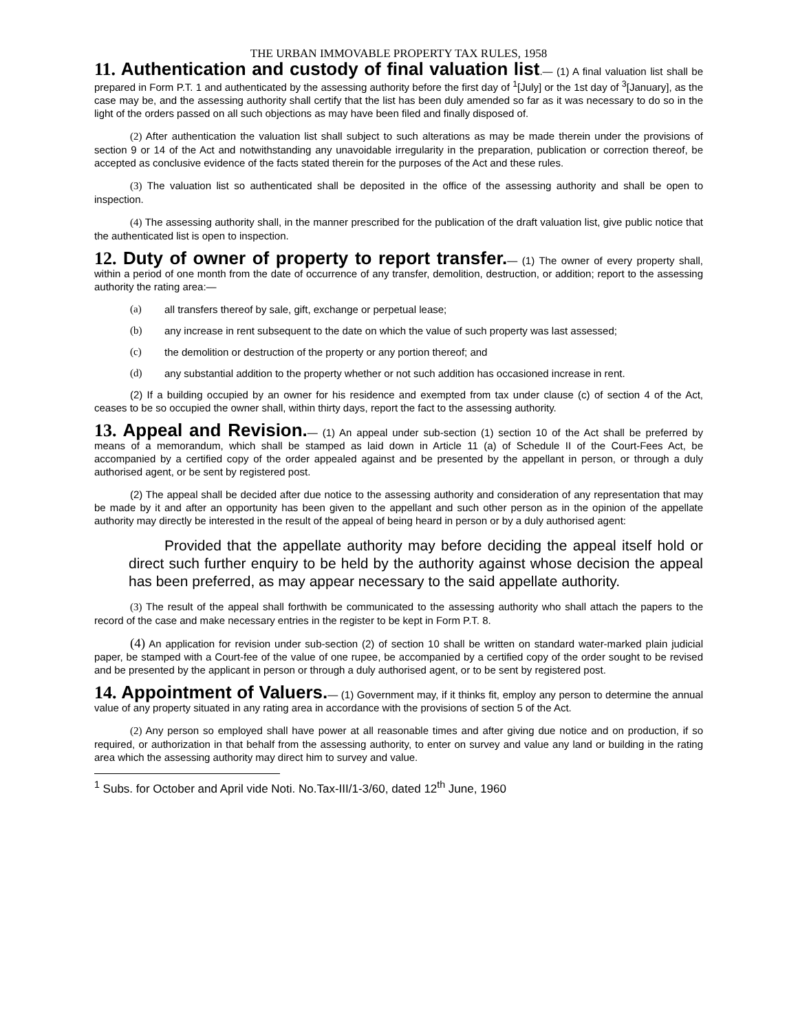THE URBAN IMMOVABLE PROPERTY TAX RULES, 1958
11. Authentication and custody of final valuation list.— (1) A final valuation list shall be prepared in Form P.T. 1 and authenticated by the assessing authority before the first day of <sup>1</sup>[July] or the 1st day of <sup>3</sup>[January], as the case may be, and the assessing authority shall certify that the list has been duly amended so far as it was necessary to do so in the light of the orders passed on all such objections as may have been filed and finally disposed of.
(2) After authentication the valuation list shall subject to such alterations as may be made therein under the provisions of section 9 or 14 of the Act and notwithstanding any unavoidable irregularity in the preparation, publication or correction thereof, be accepted as conclusive evidence of the facts stated therein for the purposes of the Act and these rules.
(3) The valuation list so authenticated shall be deposited in the office of the assessing authority and shall be open to inspection.
(4) The assessing authority shall, in the manner prescribed for the publication of the draft valuation list, give public notice that the authenticated list is open to inspection.
12. Duty of owner of property to report transfer.— (1) The owner of every property shall, within a period of one month from the date of occurrence of any transfer, demolition, destruction, or addition; report to the assessing authority the rating area:—
(a) all transfers thereof by sale, gift, exchange or perpetual lease;
(b) any increase in rent subsequent to the date on which the value of such property was last assessed;
(c) the demolition or destruction of the property or any portion thereof; and
(d) any substantial addition to the property whether or not such addition has occasioned increase in rent.
(2) If a building occupied by an owner for his residence and exempted from tax under clause (c) of section 4 of the Act, ceases to be so occupied the owner shall, within thirty days, report the fact to the assessing authority.
13. Appeal and Revision.— (1) An appeal under sub-section (1) section 10 of the Act shall be preferred by means of a memorandum, which shall be stamped as laid down in Article 11 (a) of Schedule II of the Court-Fees Act, be accompanied by a certified copy of the order appealed against and be presented by the appellant in person, or through a duly authorised agent, or be sent by registered post.
(2) The appeal shall be decided after due notice to the assessing authority and consideration of any representation that may be made by it and after an opportunity has been given to the appellant and such other person as in the opinion of the appellate authority may directly be interested in the result of the appeal of being heard in person or by a duly authorised agent:
Provided that the appellate authority may before deciding the appeal itself hold or direct such further enquiry to be held by the authority against whose decision the appeal has been preferred, as may appear necessary to the said appellate authority.
(3) The result of the appeal shall forthwith be communicated to the assessing authority who shall attach the papers to the record of the case and make necessary entries in the register to be kept in Form P.T. 8.
(4) An application for revision under sub-section (2) of section 10 shall be written on standard water-marked plain judicial paper, be stamped with a Court-fee of the value of one rupee, be accompanied by a certified copy of the order sought to be revised and be presented by the applicant in person or through a duly authorised agent, or to be sent by registered post.
14. Appointment of Valuers.— (1) Government may, if it thinks fit, employ any person to determine the annual value of any property situated in any rating area in accordance with the provisions of section 5 of the Act.
(2) Any person so employed shall have power at all reasonable times and after giving due notice and on production, if so required, or authorization in that behalf from the assessing authority, to enter on survey and value any land or building in the rating area which the assessing authority may direct him to survey and value.
<sup>1</sup> Subs. for October and April vide Noti. No.Tax-III/1-3/60, dated 12<sup>th</sup> June, 1960